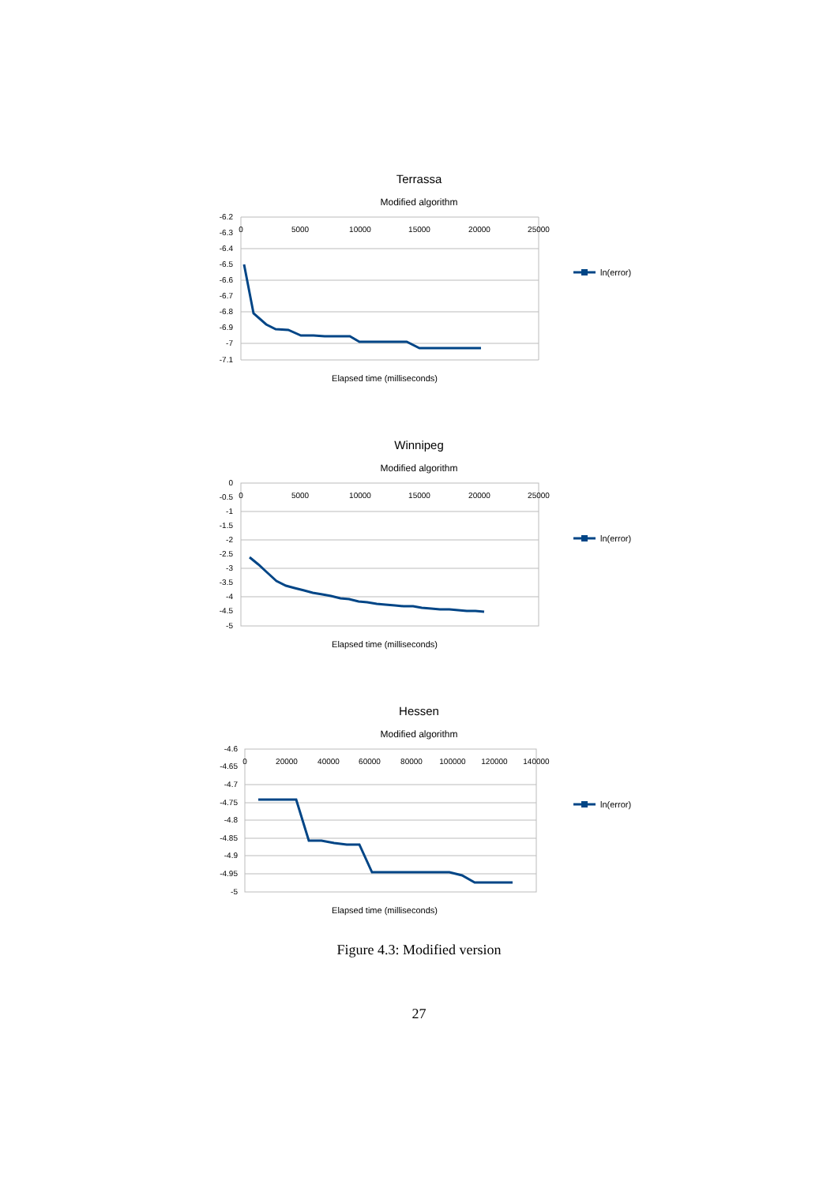Terrassa
Modified algorithm
-6.2
-6.3
-6.4
-6.5
-6.6
-6.7
-6.8
-6.9
-7
-7.1
0
5000
10000
15000
20000
25000
ln(error)
Elapsed time (milliseconds)
Winnipeg
Modified algorithm
0
-0.5
-1
-1.5
-2
-2.5
-3
-3.5
-4
-4.5
-5
0
5000
10000
15000
20000
25000
ln(error)
Elapsed time (milliseconds)
Hessen
Modified algorithm
-4.6
-4.65
-4.7
-4.75
-4.8
-4.85
-4.9
-4.95
-5
0
20000
40000
60000
80000
100000
120000
140000
ln(error)
Elapsed time (milliseconds)
Figure 4.3: Modified version
27